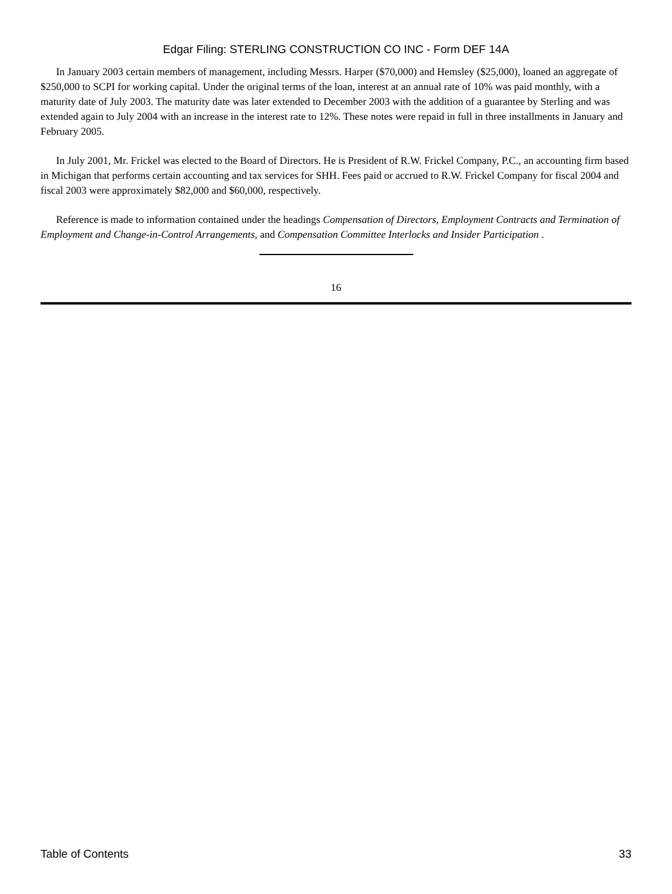Edgar Filing: STERLING CONSTRUCTION CO INC - Form DEF 14A
In January 2003 certain members of management, including Messrs. Harper ($70,000) and Hemsley ($25,000), loaned an aggregate of $250,000 to SCPI for working capital. Under the original terms of the loan, interest at an annual rate of 10% was paid monthly, with a maturity date of July 2003. The maturity date was later extended to December 2003 with the addition of a guarantee by Sterling and was extended again to July 2004 with an increase in the interest rate to 12%. These notes were repaid in full in three installments in January and February 2005.
In July 2001, Mr. Frickel was elected to the Board of Directors. He is President of R.W. Frickel Company, P.C., an accounting firm based in Michigan that performs certain accounting and tax services for SHH. Fees paid or accrued to R.W. Frickel Company for fiscal 2004 and fiscal 2003 were approximately $82,000 and $60,000, respectively.
Reference is made to information contained under the headings Compensation of Directors, Employment Contracts and Termination of Employment and Change-in-Control Arrangements, and Compensation Committee Interlocks and Insider Participation .
16
Table of Contents 33